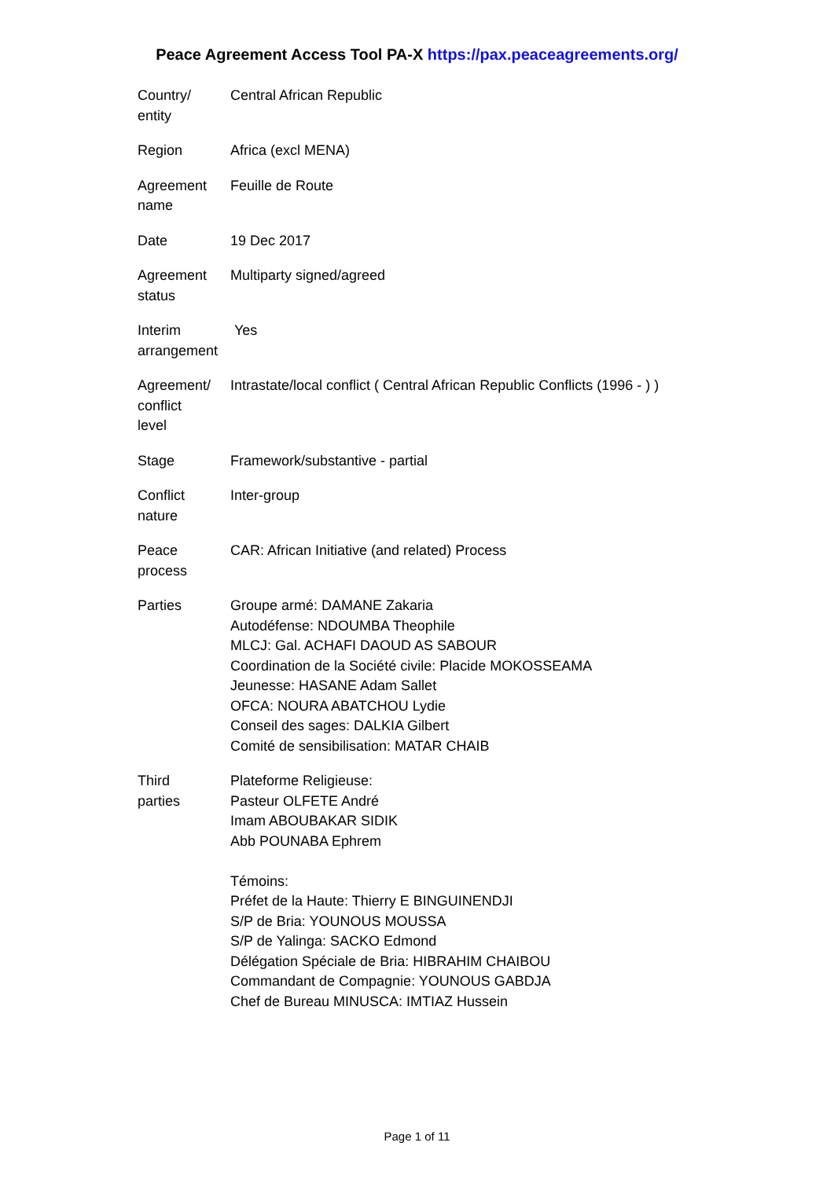Peace Agreement Access Tool PA-X https://pax.peaceagreements.org/
| Country/ entity | Central African Republic |
| Region | Africa (excl MENA) |
| Agreement name | Feuille de Route |
| Date | 19 Dec 2017 |
| Agreement status | Multiparty signed/agreed |
| Interim arrangement | Yes |
| Agreement/ conflict level | Intrastate/local conflict ( Central African Republic Conflicts (1996 - ) ) |
| Stage | Framework/substantive - partial |
| Conflict nature | Inter-group |
| Peace process | CAR: African Initiative (and related) Process |
| Parties | Groupe armé: DAMANE Zakaria Autodéfense: NDOUMBA Theophile MLCJ: Gal. ACHAFI DAOUD AS SABOUR Coordination de la Société civile: Placide MOKOSSEAMA Jeunesse: HASANE Adam Sallet OFCA: NOURA ABATCHOU Lydie Conseil des sages: DALKIA Gilbert Comité de sensibilisation: MATAR CHAIB |
| Third parties | Plateforme Religieuse: Pasteur OLFETE André Imam ABOUBAKAR SIDIK Abb POUNABA Ephrem Témoins: Préfet de la Haute: Thierry E BINGUINENDJI S/P de Bria: YOUNOUS MOUSSA S/P de Yalinga: SACKO Edmond Délégation Spéciale de Bria: HIBRAHIM CHAIBOU Commandant de Compagnie: YOUNOUS GABDJA Chef de Bureau MINUSCA: IMTIAZ Hussein |
Page 1 of 11